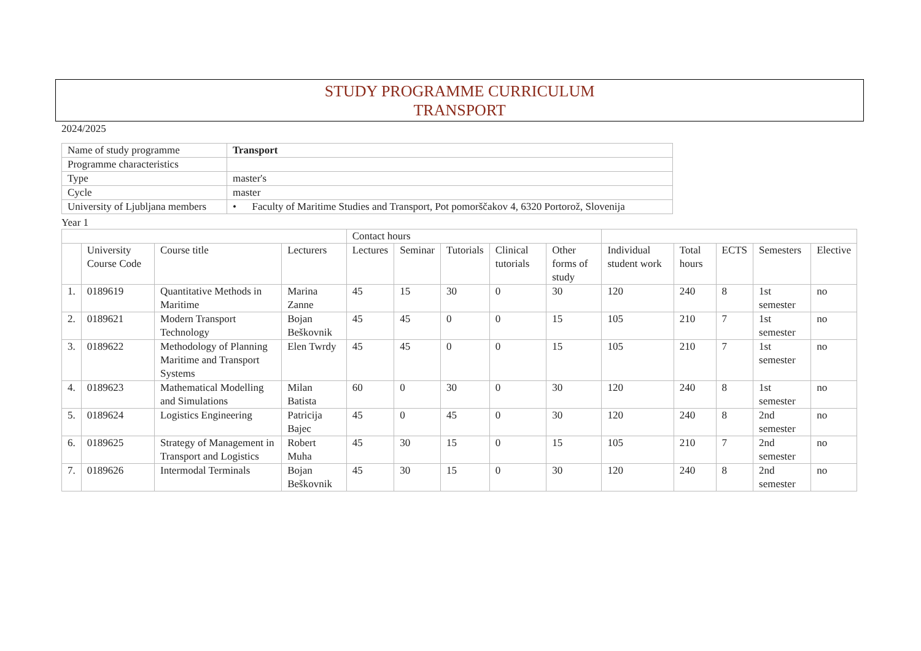STUDY PROGRAMME CURRICULUM
TRANSPORT
2024/2025
| Name of study programme | Transport |
| Programme characteristics | |
| Type | master's |
| Cycle | master |
| University of Ljubljana members | • Faculty of Maritime Studies and Transport, Pot pomorščakov 4, 6320 Portorož, Slovenija |
Year 1
| | | | | Contact hours | | | | | | | | | |
| --- | --- | --- | --- | --- | --- | --- | --- | --- | --- | --- | --- | --- | --- |
| | University Course Code | Course title | Lecturers | Lectures | Seminar | Tutorials | Clinical tutorials | Other forms of study | Individual student work | Total hours | ECTS | Semesters | Elective |
| 1. | 0189619 | Quantitative Methods in Maritime | Marina Zanne | 45 | 15 | 30 | 0 | 30 | 120 | 240 | 8 | 1st semester | no |
| 2. | 0189621 | Modern Transport Technology | Bojan Beškovnik | 45 | 45 | 0 | 0 | 15 | 105 | 210 | 7 | 1st semester | no |
| 3. | 0189622 | Methodology of Planning Maritime and Transport Systems | Elen Twrdy | 45 | 45 | 0 | 0 | 15 | 105 | 210 | 7 | 1st semester | no |
| 4. | 0189623 | Mathematical Modelling and Simulations | Milan Batista | 60 | 0 | 30 | 0 | 30 | 120 | 240 | 8 | 1st semester | no |
| 5. | 0189624 | Logistics Engineering | Patricija Bajec | 45 | 0 | 45 | 0 | 30 | 120 | 240 | 8 | 2nd semester | no |
| 6. | 0189625 | Strategy of Management in Transport and Logistics | Robert Muha | 45 | 30 | 15 | 0 | 15 | 105 | 210 | 7 | 2nd semester | no |
| 7. | 0189626 | Intermodal Terminals | Bojan Beškovnik | 45 | 30 | 15 | 0 | 30 | 120 | 240 | 8 | 2nd semester | no |